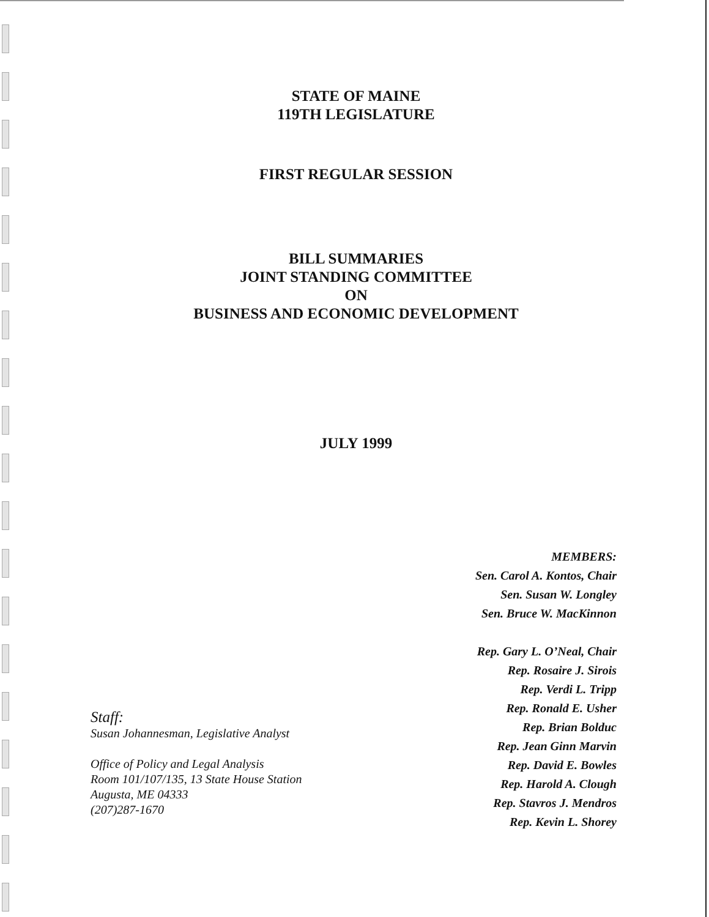STATE OF MAINE
119TH LEGISLATURE
FIRST REGULAR SESSION
BILL SUMMARIES
JOINT STANDING COMMITTEE
ON
BUSINESS AND ECONOMIC DEVELOPMENT
JULY 1999
Staff:
Susan Johannesman, Legislative Analyst
Office of Policy and Legal Analysis
Room 101/107/135, 13 State House Station
Augusta, ME 04333
(207)287-1670
MEMBERS:
Sen. Carol A. Kontos, Chair
Sen. Susan W. Longley
Sen. Bruce W. MacKinnon
Rep. Gary L. O’Neal, Chair
Rep. Rosaire J. Sirois
Rep. Verdi L. Tripp
Rep. Ronald E. Usher
Rep. Brian Bolduc
Rep. Jean Ginn Marvin
Rep. David E. Bowles
Rep. Harold A. Clough
Rep. Stavros J. Mendros
Rep. Kevin L. Shorey